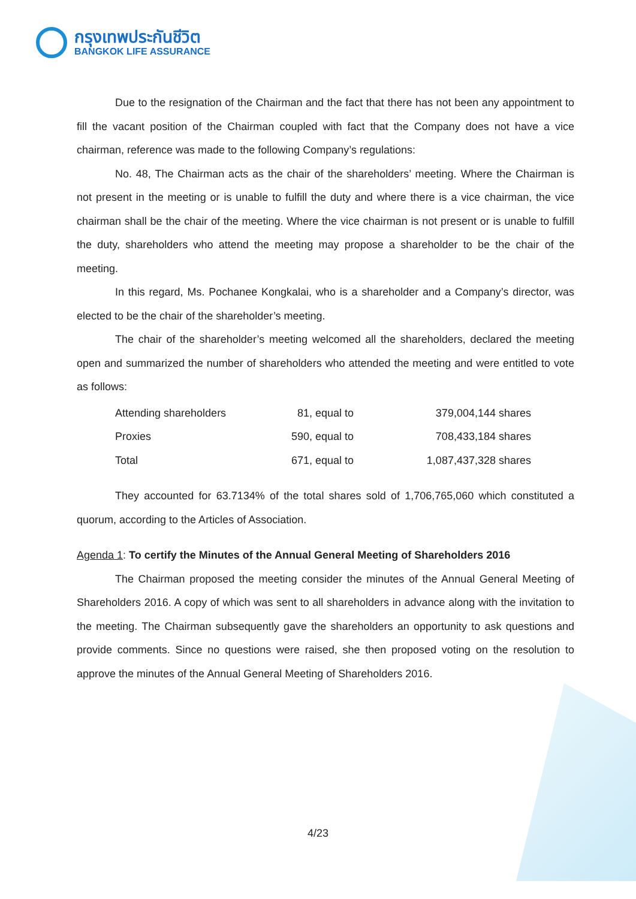กรุงเทพประกันชีวิต
BANGKOK LIFE ASSURANCE
Due to the resignation of the Chairman and the fact that there has not been any appointment to fill the vacant position of the Chairman coupled with fact that the Company does not have a vice chairman, reference was made to the following Company’s regulations:
No. 48, The Chairman acts as the chair of the shareholders’ meeting. Where the Chairman is not present in the meeting or is unable to fulfill the duty and where there is a vice chairman, the vice chairman shall be the chair of the meeting. Where the vice chairman is not present or is unable to fulfill the duty, shareholders who attend the meeting may propose a shareholder to be the chair of the meeting.
In this regard, Ms. Pochanee Kongkalai, who is a shareholder and a Company’s director, was elected to be the chair of the shareholder’s meeting.
The chair of the shareholder’s meeting welcomed all the shareholders, declared the meeting open and summarized the number of shareholders who attended the meeting and were entitled to vote as follows:
| Attending shareholders | 81, equal to | 379,004,144 shares |
| Proxies | 590, equal to | 708,433,184 shares |
| Total | 671, equal to | 1,087,437,328 shares |
They accounted for 63.7134% of the total shares sold of 1,706,765,060 which constituted a quorum, according to the Articles of Association.
Agenda 1: To certify the Minutes of the Annual General Meeting of Shareholders 2016
The Chairman proposed the meeting consider the minutes of the Annual General Meeting of Shareholders 2016. A copy of which was sent to all shareholders in advance along with the invitation to the meeting. The Chairman subsequently gave the shareholders an opportunity to ask questions and provide comments. Since no questions were raised, she then proposed voting on the resolution to approve the minutes of the Annual General Meeting of Shareholders 2016.
4/23